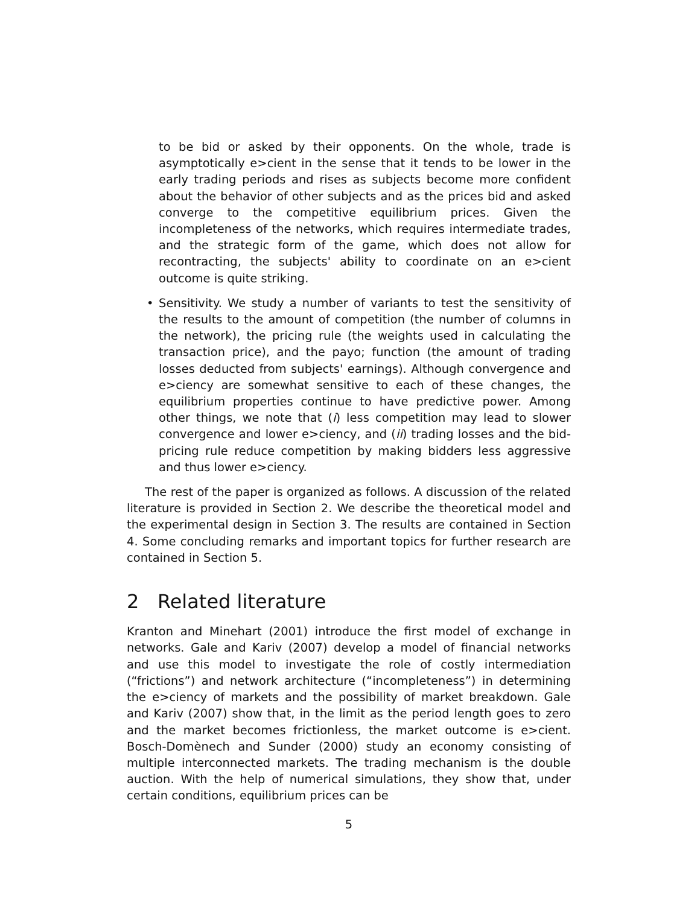to be bid or asked by their opponents. On the whole, trade is asymptotically e>cient in the sense that it tends to be lower in the early trading periods and rises as subjects become more confident about the behavior of other subjects and as the prices bid and asked converge to the competitive equilibrium prices. Given the incompleteness of the networks, which requires intermediate trades, and the strategic form of the game, which does not allow for recontracting, the subjects' ability to coordinate on an e>cient outcome is quite striking.
• Sensitivity. We study a number of variants to test the sensitivity of the results to the amount of competition (the number of columns in the network), the pricing rule (the weights used in calculating the transaction price), and the payo; function (the amount of trading losses deducted from subjects' earnings). Although convergence and e>ciency are somewhat sensitive to each of these changes, the equilibrium properties continue to have predictive power. Among other things, we note that (i) less competition may lead to slower convergence and lower e>ciency, and (ii) trading losses and the bid-pricing rule reduce competition by making bidders less aggressive and thus lower e>ciency.
The rest of the paper is organized as follows. A discussion of the related literature is provided in Section 2. We describe the theoretical model and the experimental design in Section 3. The results are contained in Section 4. Some concluding remarks and important topics for further research are contained in Section 5.
2 Related literature
Kranton and Minehart (2001) introduce the first model of exchange in networks. Gale and Kariv (2007) develop a model of financial networks and use this model to investigate the role of costly intermediation (“frictions”) and network architecture (“incompleteness”) in determining the e>ciency of markets and the possibility of market breakdown. Gale and Kariv (2007) show that, in the limit as the period length goes to zero and the market becomes frictionless, the market outcome is e>cient. Bosch-Domènech and Sunder (2000) study an economy consisting of multiple interconnected markets. The trading mechanism is the double auction. With the help of numerical simulations, they show that, under certain conditions, equilibrium prices can be
5